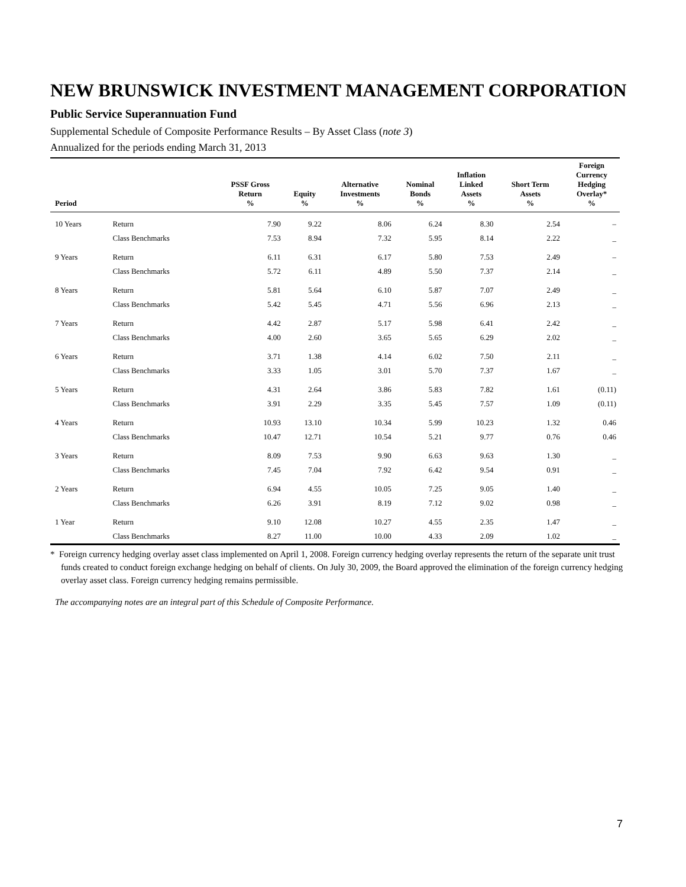NEW BRUNSWICK INVESTMENT MANAGEMENT CORPORATION
Public Service Superannuation Fund
Supplemental Schedule of Composite Performance Results – By Asset Class (note 3)
Annualized for the periods ending March 31, 2013
| Period | | PSSF Gross Return % | Equity % | Alternative Investments % | Nominal Bonds % | Inflation Linked Assets % | Short Term Assets % | Foreign Currency Hedging Overlay* % |
| --- | --- | --- | --- | --- | --- | --- | --- | --- |
| 10 Years | Return | 7.90 | 9.22 | 8.06 | 6.24 | 8.30 | 2.54 | – |
| | Class Benchmarks | 7.53 | 8.94 | 7.32 | 5.95 | 8.14 | 2.22 | _ |
| 9 Years | Return | 6.11 | 6.31 | 6.17 | 5.80 | 7.53 | 2.49 | – |
| | Class Benchmarks | 5.72 | 6.11 | 4.89 | 5.50 | 7.37 | 2.14 | _ |
| 8 Years | Return | 5.81 | 5.64 | 6.10 | 5.87 | 7.07 | 2.49 | _ |
| | Class Benchmarks | 5.42 | 5.45 | 4.71 | 5.56 | 6.96 | 2.13 | _ |
| 7 Years | Return | 4.42 | 2.87 | 5.17 | 5.98 | 6.41 | 2.42 | _ |
| | Class Benchmarks | 4.00 | 2.60 | 3.65 | 5.65 | 6.29 | 2.02 | _ |
| 6 Years | Return | 3.71 | 1.38 | 4.14 | 6.02 | 7.50 | 2.11 | _ |
| | Class Benchmarks | 3.33 | 1.05 | 3.01 | 5.70 | 7.37 | 1.67 | _ |
| 5 Years | Return | 4.31 | 2.64 | 3.86 | 5.83 | 7.82 | 1.61 | (0.11) |
| | Class Benchmarks | 3.91 | 2.29 | 3.35 | 5.45 | 7.57 | 1.09 | (0.11) |
| 4 Years | Return | 10.93 | 13.10 | 10.34 | 5.99 | 10.23 | 1.32 | 0.46 |
| | Class Benchmarks | 10.47 | 12.71 | 10.54 | 5.21 | 9.77 | 0.76 | 0.46 |
| 3 Years | Return | 8.09 | 7.53 | 9.90 | 6.63 | 9.63 | 1.30 | _ |
| | Class Benchmarks | 7.45 | 7.04 | 7.92 | 6.42 | 9.54 | 0.91 | _ |
| 2 Years | Return | 6.94 | 4.55 | 10.05 | 7.25 | 9.05 | 1.40 | _ |
| | Class Benchmarks | 6.26 | 3.91 | 8.19 | 7.12 | 9.02 | 0.98 | _ |
| 1 Year | Return | 9.10 | 12.08 | 10.27 | 4.55 | 2.35 | 1.47 | _ |
| | Class Benchmarks | 8.27 | 11.00 | 10.00 | 4.33 | 2.09 | 1.02 | _ |
* Foreign currency hedging overlay asset class implemented on April 1, 2008. Foreign currency hedging overlay represents the return of the separate unit trust funds created to conduct foreign exchange hedging on behalf of clients. On July 30, 2009, the Board approved the elimination of the foreign currency hedging overlay asset class. Foreign currency hedging remains permissible.
The accompanying notes are an integral part of this Schedule of Composite Performance.
7